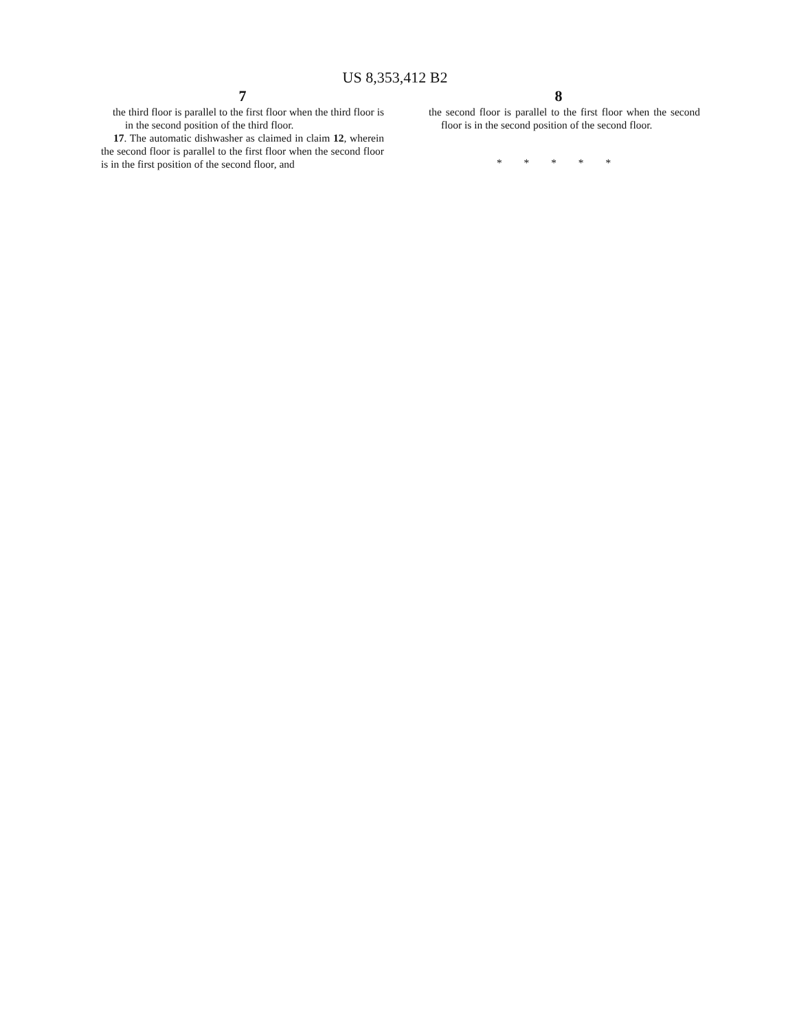US 8,353,412 B2
7
the third floor is parallel to the first floor when the third floor is in the second position of the third floor.
17. The automatic dishwasher as claimed in claim 12, wherein the second floor is parallel to the first floor when the second floor is in the first position of the second floor, and
8
the second floor is parallel to the first floor when the second floor is in the second position of the second floor.
* * * * *